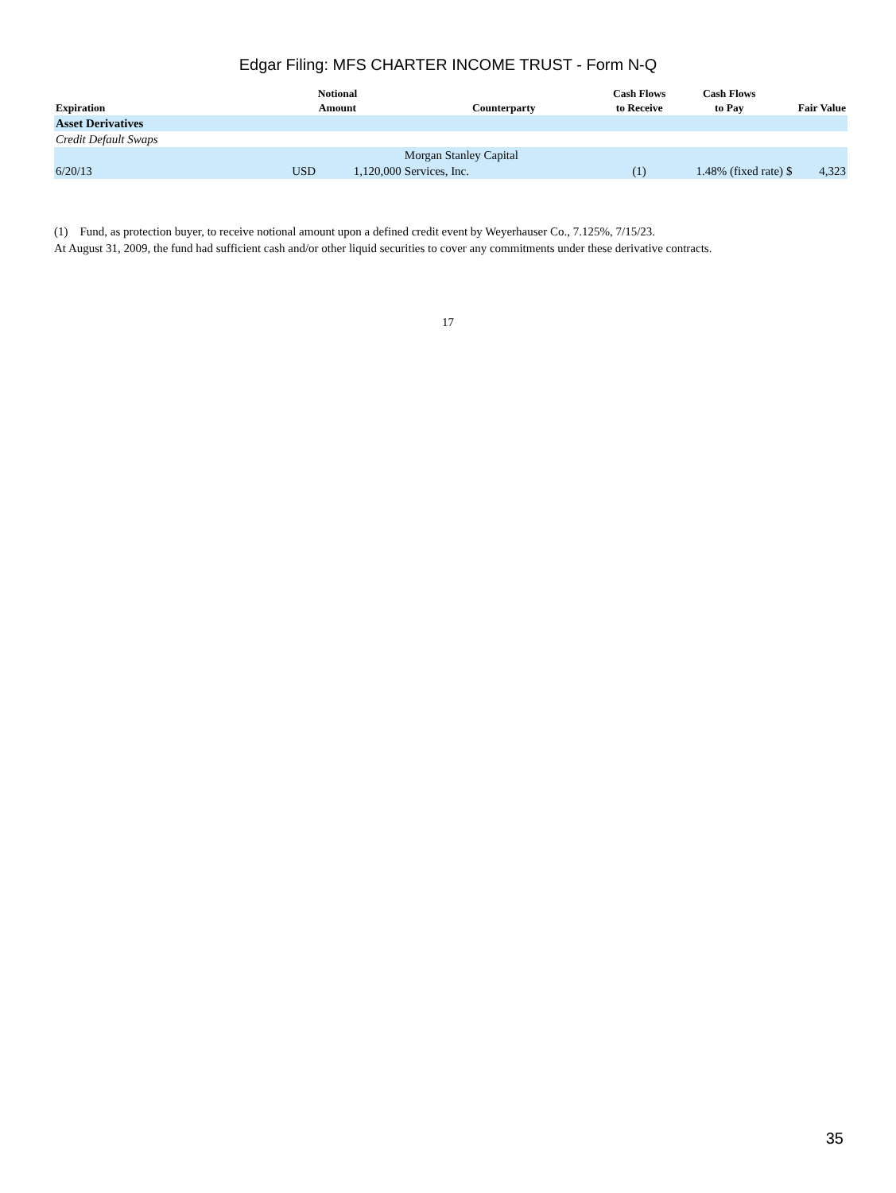Edgar Filing: MFS CHARTER INCOME TRUST - Form N-Q
| Expiration | Notional Amount | | Counterparty | Cash Flows to Receive | Cash Flows to Pay | Fair Value | |
| --- | --- | --- | --- | --- | --- | --- | --- |
| Asset Derivatives | | | | | | | |
| Credit Default Swaps | | | | | | | |
| 6/20/13 | USD | 1,120,000 | Morgan Stanley Capital Services, Inc. | (1) | 1.48% (fixed rate) | $ | 4,323 |
(1) Fund, as protection buyer, to receive notional amount upon a defined credit event by Weyerhauser Co., 7.125%, 7/15/23.
At August 31, 2009, the fund had sufficient cash and/or other liquid securities to cover any commitments under these derivative contracts.
17
35